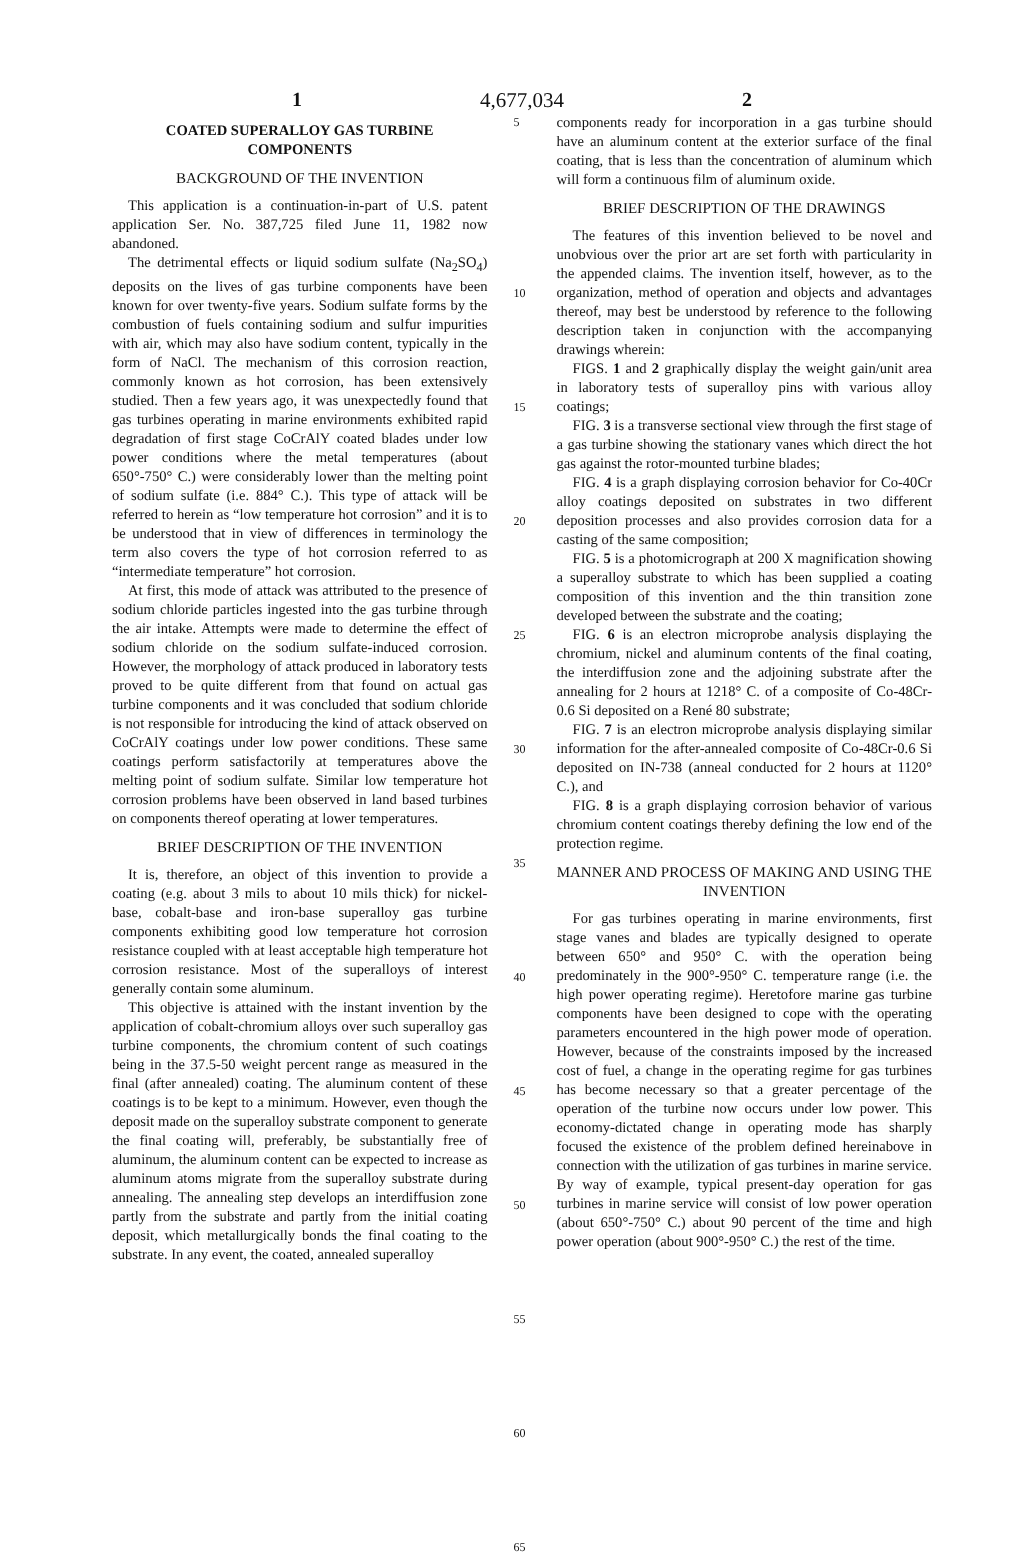1 4,677,034 2
COATED SUPERALLOY GAS TURBINE COMPONENTS
BACKGROUND OF THE INVENTION
This application is a continuation-in-part of U.S. patent application Ser. No. 387,725 filed June 11, 1982 now abandoned.
The detrimental effects or liquid sodium sulfate (Na<sub>2</sub>SO<sub>4</sub>) deposits on the lives of gas turbine components have been known for over twenty-five years. Sodium sulfate forms by the combustion of fuels containing sodium and sulfur impurities with air, which may also have sodium content, typically in the form of NaCl. The mechanism of this corrosion reaction, commonly known as hot corrosion, has been extensively studied. Then a few years ago, it was unexpectedly found that gas turbines operating in marine environments exhibited rapid degradation of first stage CoCrAlY coated blades under low power conditions where the metal temperatures (about 650°-750° C.) were considerably lower than the melting point of sodium sulfate (i.e. 884° C.). This type of attack will be referred to herein as “low temperature hot corrosion” and it is to be understood that in view of differences in terminology the term also covers the type of hot corrosion referred to as “intermediate temperature” hot corrosion.
At first, this mode of attack was attributed to the presence of sodium chloride particles ingested into the gas turbine through the air intake. Attempts were made to determine the effect of sodium chloride on the sodium sulfate-induced corrosion. However, the morphology of attack produced in laboratory tests proved to be quite different from that found on actual gas turbine components and it was concluded that sodium chloride is not responsible for introducing the kind of attack observed on CoCrAlY coatings under low power conditions. These same coatings perform satisfactorily at temperatures above the melting point of sodium sulfate. Similar low temperature hot corrosion problems have been observed in land based turbines on components thereof operating at lower temperatures.
BRIEF DESCRIPTION OF THE INVENTION
It is, therefore, an object of this invention to provide a coating (e.g. about 3 mils to about 10 mils thick) for nickel-base, cobalt-base and iron-base superalloy gas turbine components exhibiting good low temperature hot corrosion resistance coupled with at least acceptable high temperature hot corrosion resistance. Most of the superalloys of interest generally contain some aluminum.
This objective is attained with the instant invention by the application of cobalt-chromium alloys over such superalloy gas turbine components, the chromium content of such coatings being in the 37.5-50 weight percent range as measured in the final (after annealed) coating. The aluminum content of these coatings is to be kept to a minimum. However, even though the deposit made on the superalloy substrate component to generate the final coating will, preferably, be substantially free of aluminum, the aluminum content can be expected to increase as aluminum atoms migrate from the superalloy substrate during annealing. The annealing step develops an interdiffusion zone partly from the substrate and partly from the initial coating deposit, which metallurgically bonds the final coating to the substrate. In any event, the coated, annealed superalloy
5
10
15
20
25
30
35
40
45
50
55
60
65
components ready for incorporation in a gas turbine should have an aluminum content at the exterior surface of the final coating, that is less than the concentration of aluminum which will form a continuous film of aluminum oxide.
BRIEF DESCRIPTION OF THE DRAWINGS
The features of this invention believed to be novel and unobvious over the prior art are set forth with particularity in the appended claims. The invention itself, however, as to the organization, method of operation and objects and advantages thereof, may best be understood by reference to the following description taken in conjunction with the accompanying drawings wherein:
FIGS. 1 and 2 graphically display the weight gain/unit area in laboratory tests of superalloy pins with various alloy coatings;
FIG. 3 is a transverse sectional view through the first stage of a gas turbine showing the stationary vanes which direct the hot gas against the rotor-mounted turbine blades;
FIG. 4 is a graph displaying corrosion behavior for Co-40Cr alloy coatings deposited on substrates in two different deposition processes and also provides corrosion data for a casting of the same composition;
FIG. 5 is a photomicrograph at 200 X magnification showing a superalloy substrate to which has been supplied a coating composition of this invention and the thin transition zone developed between the substrate and the coating;
FIG. 6 is an electron microprobe analysis displaying the chromium, nickel and aluminum contents of the final coating, the interdiffusion zone and the adjoining substrate after the annealing for 2 hours at 1218° C. of a composite of Co-48Cr-0.6 Si deposited on a René 80 substrate;
FIG. 7 is an electron microprobe analysis displaying similar information for the after-annealed composite of Co-48Cr-0.6 Si deposited on IN-738 (anneal conducted for 2 hours at 1120° C.), and
FIG. 8 is a graph displaying corrosion behavior of various chromium content coatings thereby defining the low end of the protection regime.
MANNER AND PROCESS OF MAKING AND USING THE INVENTION
For gas turbines operating in marine environments, first stage vanes and blades are typically designed to operate between 650° and 950° C. with the operation being predominately in the 900°-950° C. temperature range (i.e. the high power operating regime). Heretofore marine gas turbine components have been designed to cope with the operating parameters encountered in the high power mode of operation. However, because of the constraints imposed by the increased cost of fuel, a change in the operating regime for gas turbines has become necessary so that a greater percentage of the operation of the turbine now occurs under low power. This economy-dictated change in operating mode has sharply focused the existence of the problem defined hereinabove in connection with the utilization of gas turbines in marine service. By way of example, typical present-day operation for gas turbines in marine service will consist of low power operation (about 650°-750° C.) about 90 percent of the time and high power operation (about 900°-950° C.) the rest of the time.